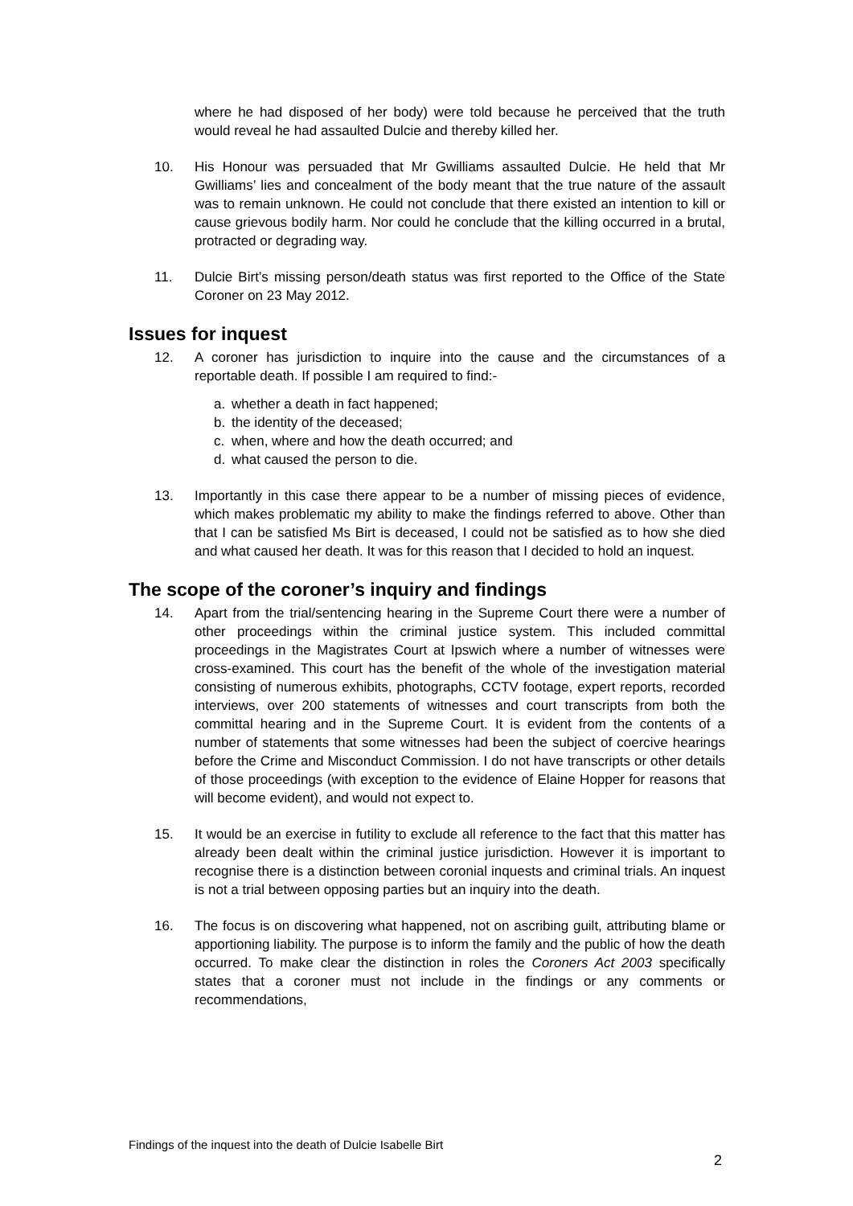where he had disposed of her body) were told because he perceived that the truth would reveal he had assaulted Dulcie and thereby killed her.
10. His Honour was persuaded that Mr Gwilliams assaulted Dulcie. He held that Mr Gwilliams’ lies and concealment of the body meant that the true nature of the assault was to remain unknown. He could not conclude that there existed an intention to kill or cause grievous bodily harm. Nor could he conclude that the killing occurred in a brutal, protracted or degrading way.
11. Dulcie Birt’s missing person/death status was first reported to the Office of the State Coroner on 23 May 2012.
Issues for inquest
12. A coroner has jurisdiction to inquire into the cause and the circumstances of a reportable death. If possible I am required to find:-
a. whether a death in fact happened;
b. the identity of the deceased;
c. when, where and how the death occurred; and
d. what caused the person to die.
13. Importantly in this case there appear to be a number of missing pieces of evidence, which makes problematic my ability to make the findings referred to above. Other than that I can be satisfied Ms Birt is deceased, I could not be satisfied as to how she died and what caused her death. It was for this reason that I decided to hold an inquest.
The scope of the coroner’s inquiry and findings
14. Apart from the trial/sentencing hearing in the Supreme Court there were a number of other proceedings within the criminal justice system. This included committal proceedings in the Magistrates Court at Ipswich where a number of witnesses were cross-examined. This court has the benefit of the whole of the investigation material consisting of numerous exhibits, photographs, CCTV footage, expert reports, recorded interviews, over 200 statements of witnesses and court transcripts from both the committal hearing and in the Supreme Court. It is evident from the contents of a number of statements that some witnesses had been the subject of coercive hearings before the Crime and Misconduct Commission. I do not have transcripts or other details of those proceedings (with exception to the evidence of Elaine Hopper for reasons that will become evident), and would not expect to.
15. It would be an exercise in futility to exclude all reference to the fact that this matter has already been dealt within the criminal justice jurisdiction. However it is important to recognise there is a distinction between coronial inquests and criminal trials. An inquest is not a trial between opposing parties but an inquiry into the death.
16. The focus is on discovering what happened, not on ascribing guilt, attributing blame or apportioning liability. The purpose is to inform the family and the public of how the death occurred. To make clear the distinction in roles the Coroners Act 2003 specifically states that a coroner must not include in the findings or any comments or recommendations,
Findings of the inquest into the death of Dulcie Isabelle Birt
2